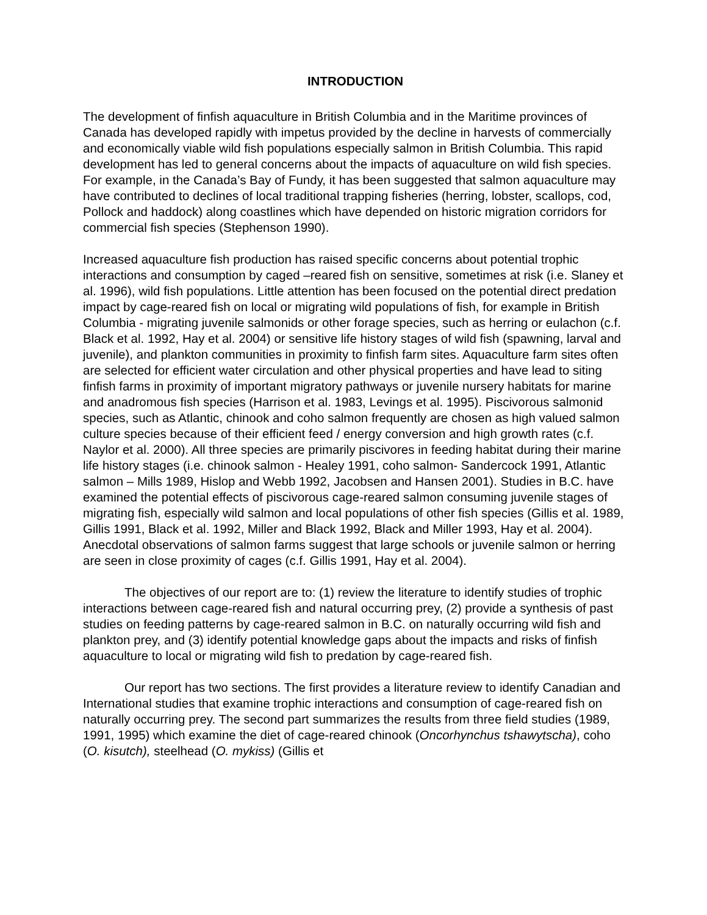INTRODUCTION
The development of finfish aquaculture in British Columbia and in the Maritime provinces of Canada has developed rapidly with impetus provided by the decline in harvests of commercially and economically viable wild fish populations especially salmon in British Columbia. This rapid development has led to general concerns about the impacts of aquaculture on wild fish species. For example, in the Canada’s Bay of Fundy, it has been suggested that salmon aquaculture may have contributed to declines of local traditional trapping fisheries (herring, lobster, scallops, cod, Pollock and haddock) along coastlines which have depended on historic migration corridors for commercial fish species (Stephenson 1990).
Increased aquaculture fish production has raised specific concerns about potential trophic interactions and consumption by caged –reared fish on sensitive, sometimes at risk (i.e. Slaney et al. 1996), wild fish populations. Little attention has been focused on the potential direct predation impact by cage-reared fish on local or migrating wild populations of fish, for example in British Columbia - migrating juvenile salmonids or other forage species, such as herring or eulachon (c.f. Black et al. 1992, Hay et al. 2004) or sensitive life history stages of wild fish (spawning, larval and juvenile), and plankton communities in proximity to finfish farm sites. Aquaculture farm sites often are selected for efficient water circulation and other physical properties and have lead to siting finfish farms in proximity of important migratory pathways or juvenile nursery habitats for marine and anadromous fish species (Harrison et al. 1983, Levings et al. 1995). Piscivorous salmonid species, such as Atlantic, chinook and coho salmon frequently are chosen as high valued salmon culture species because of their efficient feed / energy conversion and high growth rates (c.f. Naylor et al. 2000). All three species are primarily piscivores in feeding habitat during their marine life history stages (i.e. chinook salmon - Healey 1991, coho salmon- Sandercock 1991, Atlantic salmon – Mills 1989, Hislop and Webb 1992, Jacobsen and Hansen 2001). Studies in B.C. have examined the potential effects of piscivorous cage-reared salmon consuming juvenile stages of migrating fish, especially wild salmon and local populations of other fish species (Gillis et al. 1989, Gillis 1991, Black et al. 1992, Miller and Black 1992, Black and Miller 1993, Hay et al. 2004). Anecdotal observations of salmon farms suggest that large schools or juvenile salmon or herring are seen in close proximity of cages (c.f. Gillis 1991, Hay et al. 2004).
The objectives of our report are to: (1) review the literature to identify studies of trophic interactions between cage-reared fish and natural occurring prey, (2) provide a synthesis of past studies on feeding patterns by cage-reared salmon in B.C. on naturally occurring wild fish and plankton prey, and (3) identify potential knowledge gaps about the impacts and risks of finfish aquaculture to local or migrating wild fish to predation by cage-reared fish.
Our report has two sections. The first provides a literature review to identify Canadian and International studies that examine trophic interactions and consumption of cage-reared fish on naturally occurring prey. The second part summarizes the results from three field studies (1989, 1991, 1995) which examine the diet of cage-reared chinook (Oncorhynchus tshawytscha), coho (O. kisutch), steelhead (O. mykiss) (Gillis et